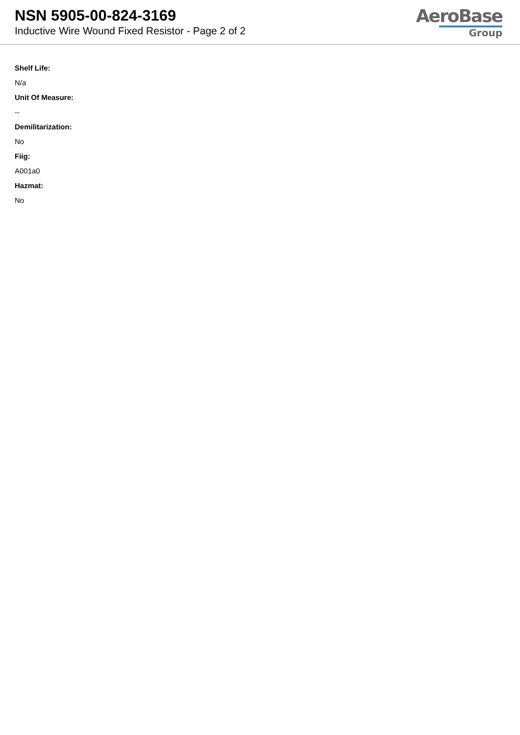NSN 5905-00-824-3169
Inductive Wire Wound Fixed Resistor - Page 2 of 2
AeroBase
Group
Shelf Life:
N/a
Unit Of Measure:
--
Demilitarization:
No
Fiig:
A001a0
Hazmat:
No